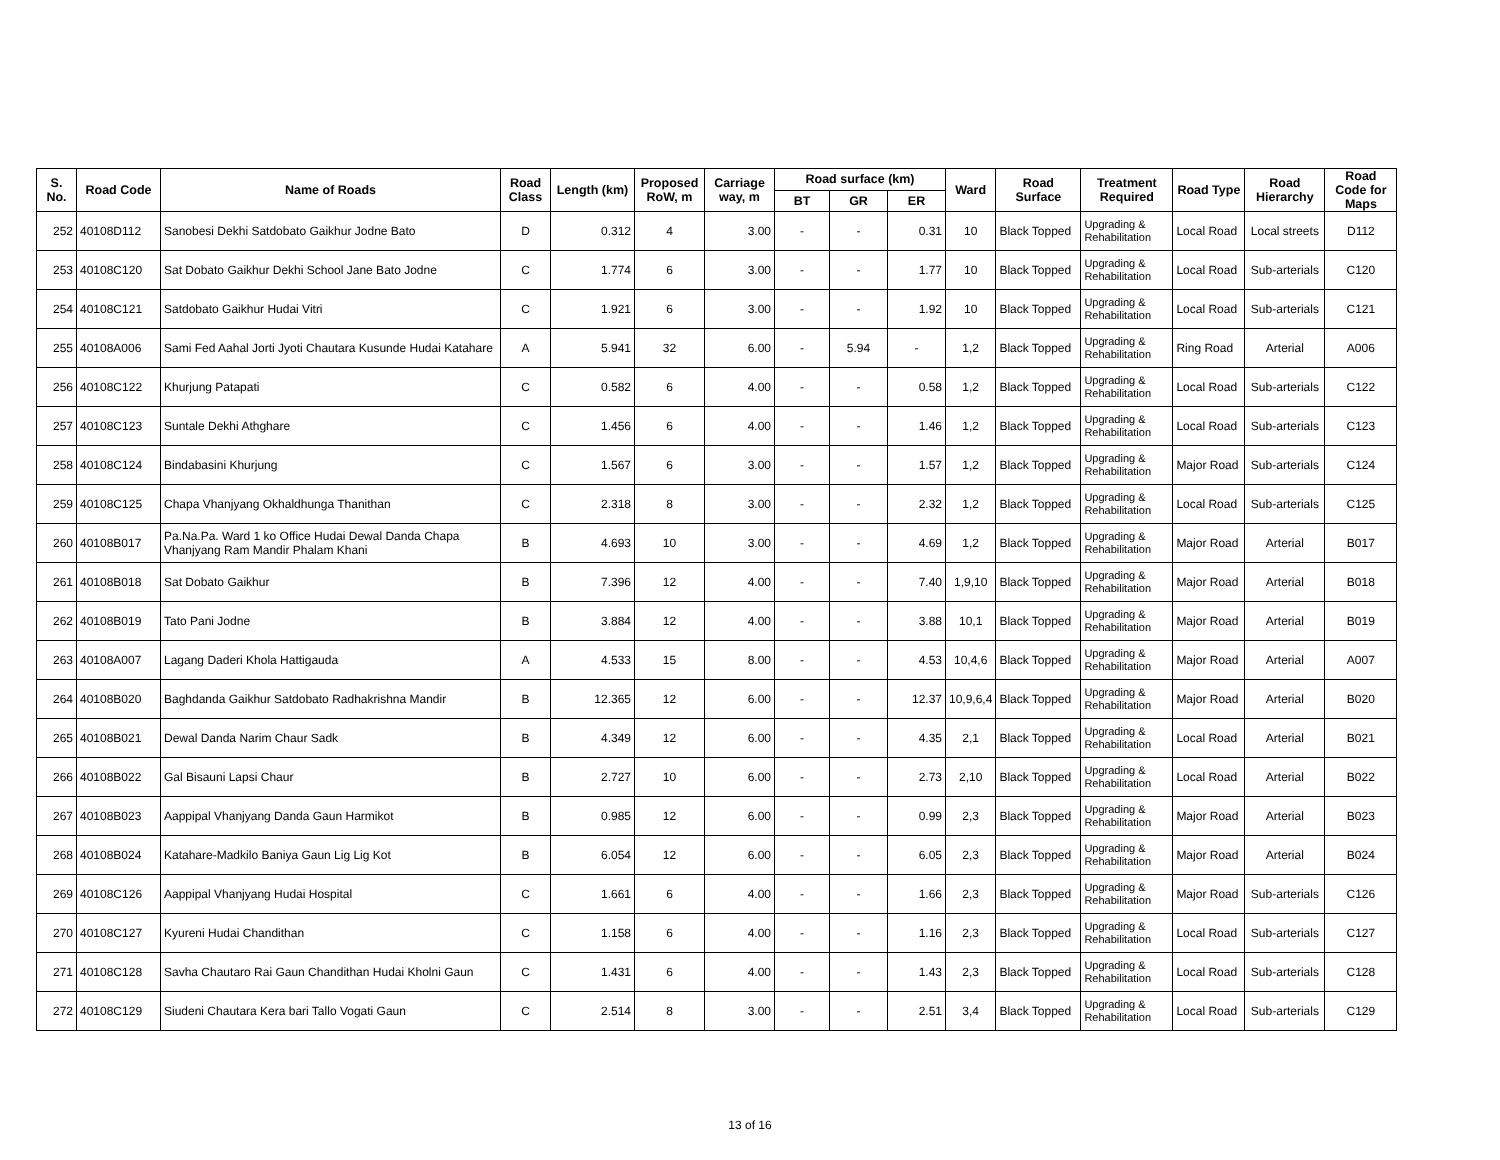| S. No. | Road Code | Name of Roads | Road Class | Length (km) | Proposed RoW, m | Carriage way, m | Road surface (km) | | | Ward | Road Surface | Treatment Required | Road Type | Road Hierarchy | Road Code for Maps |
| --- | --- | --- | --- | --- | --- | --- | --- | --- | --- | --- | --- | --- | --- | --- | --- |
| | | | | | | | BT | GR | ER | | | | | | |
| 252 | 40108D112 | Sanobesi Dekhi Satdobato Gaikhur Jodne Bato | D | 0.312 | 4 | 3.00 | - | - | 0.31 | 10 | Black Topped | Upgrading & Rehabilitation | Local Road | Local streets | D112 |
| 253 | 40108C120 | Sat Dobato Gaikhur Dekhi School Jane Bato Jodne | C | 1.774 | 6 | 3.00 | - | - | 1.77 | 10 | Black Topped | Upgrading & Rehabilitation | Local Road | Sub-arterials | C120 |
| 254 | 40108C121 | Satdobato Gaikhur Hudai Vitri | C | 1.921 | 6 | 3.00 | - | - | 1.92 | 10 | Black Topped | Upgrading & Rehabilitation | Local Road | Sub-arterials | C121 |
| 255 | 40108A006 | Sami Fed Aahal Jorti Jyoti Chautara Kusunde Hudai Katahare | A | 5.941 | 32 | 6.00 | - | 5.94 | - | 1,2 | Black Topped | Upgrading & Rehabilitation | Ring Road | Arterial | A006 |
| 256 | 40108C122 | Khurjung Patapati | C | 0.582 | 6 | 4.00 | - | - | 0.58 | 1,2 | Black Topped | Upgrading & Rehabilitation | Local Road | Sub-arterials | C122 |
| 257 | 40108C123 | Suntale Dekhi Athghare | C | 1.456 | 6 | 4.00 | - | - | 1.46 | 1,2 | Black Topped | Upgrading & Rehabilitation | Local Road | Sub-arterials | C123 |
| 258 | 40108C124 | Bindabasini Khurjung | C | 1.567 | 6 | 3.00 | - | - | 1.57 | 1,2 | Black Topped | Upgrading & Rehabilitation | Major Road | Sub-arterials | C124 |
| 259 | 40108C125 | Chapa Vhanjyang Okhaldhunga Thanithan | C | 2.318 | 8 | 3.00 | - | - | 2.32 | 1,2 | Black Topped | Upgrading & Rehabilitation | Local Road | Sub-arterials | C125 |
| 260 | 40108B017 | Pa.Na.Pa. Ward 1 ko Office Hudai Dewal Danda Chapa Vhanjyang Ram Mandir Phalam Khani | B | 4.693 | 10 | 3.00 | - | - | 4.69 | 1,2 | Black Topped | Upgrading & Rehabilitation | Major Road | Arterial | B017 |
| 261 | 40108B018 | Sat Dobato Gaikhur | B | 7.396 | 12 | 4.00 | - | - | 7.40 | 1,9,10 | Black Topped | Upgrading & Rehabilitation | Major Road | Arterial | B018 |
| 262 | 40108B019 | Tato Pani Jodne | B | 3.884 | 12 | 4.00 | - | - | 3.88 | 10,1 | Black Topped | Upgrading & Rehabilitation | Major Road | Arterial | B019 |
| 263 | 40108A007 | Lagang Daderi Khola Hattigauda | A | 4.533 | 15 | 8.00 | - | - | 4.53 | 10,4,6 | Black Topped | Upgrading & Rehabilitation | Major Road | Arterial | A007 |
| 264 | 40108B020 | Baghdanda Gaikhur Satdobato Radhakrishna Mandir | B | 12.365 | 12 | 6.00 | - | - | 12.37 | 10,9,6,4 | Black Topped | Upgrading & Rehabilitation | Major Road | Arterial | B020 |
| 265 | 40108B021 | Dewal Danda Narim Chaur Sadk | B | 4.349 | 12 | 6.00 | - | - | 4.35 | 2,1 | Black Topped | Upgrading & Rehabilitation | Local Road | Arterial | B021 |
| 266 | 40108B022 | Gal Bisauni Lapsi Chaur | B | 2.727 | 10 | 6.00 | - | - | 2.73 | 2,10 | Black Topped | Upgrading & Rehabilitation | Local Road | Arterial | B022 |
| 267 | 40108B023 | Aappipal Vhanjyang Danda Gaun Harmikot | B | 0.985 | 12 | 6.00 | - | - | 0.99 | 2,3 | Black Topped | Upgrading & Rehabilitation | Major Road | Arterial | B023 |
| 268 | 40108B024 | Katahare-Madkilo Baniya Gaun Lig Lig Kot | B | 6.054 | 12 | 6.00 | - | - | 6.05 | 2,3 | Black Topped | Upgrading & Rehabilitation | Major Road | Arterial | B024 |
| 269 | 40108C126 | Aappipal Vhanjyang Hudai Hospital | C | 1.661 | 6 | 4.00 | - | - | 1.66 | 2,3 | Black Topped | Upgrading & Rehabilitation | Major Road | Sub-arterials | C126 |
| 270 | 40108C127 | Kyureni Hudai Chandithan | C | 1.158 | 6 | 4.00 | - | - | 1.16 | 2,3 | Black Topped | Upgrading & Rehabilitation | Local Road | Sub-arterials | C127 |
| 271 | 40108C128 | Savha Chautaro Rai Gaun Chandithan Hudai Kholni Gaun | C | 1.431 | 6 | 4.00 | - | - | 1.43 | 2,3 | Black Topped | Upgrading & Rehabilitation | Local Road | Sub-arterials | C128 |
| 272 | 40108C129 | Siudeni Chautara Kera bari Tallo Vogati Gaun | C | 2.514 | 8 | 3.00 | - | - | 2.51 | 3,4 | Black Topped | Upgrading & Rehabilitation | Local Road | Sub-arterials | C129 |
13 of 16